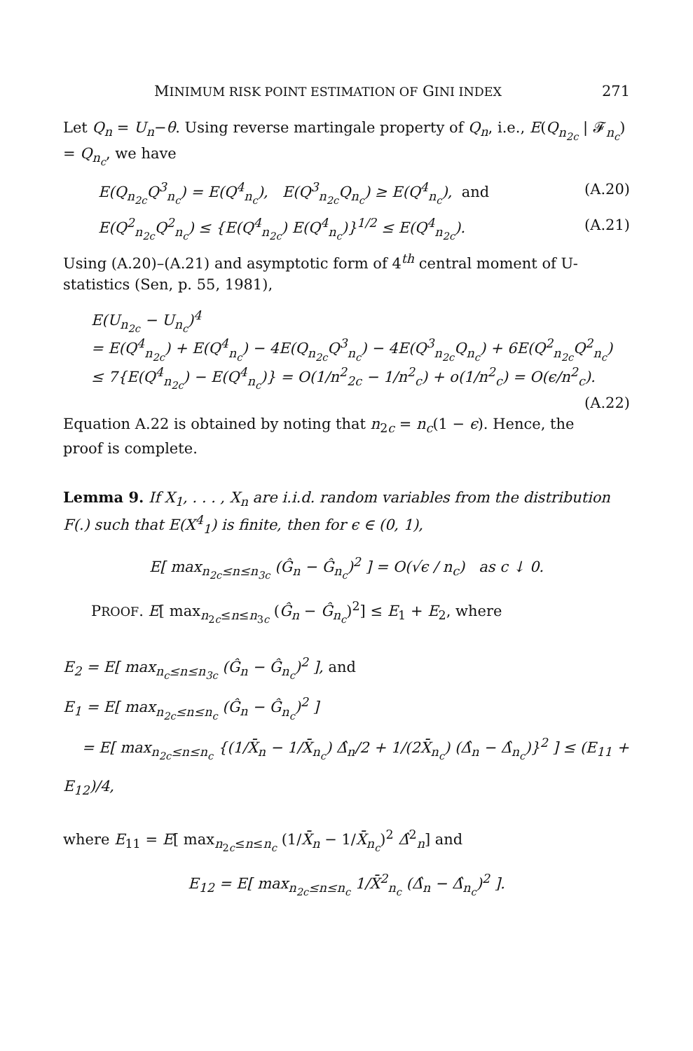MINIMUM RISK POINT ESTIMATION OF GINI INDEX 271
Let Q<sub>n</sub> = U<sub>n</sub>−θ. Using reverse martingale property of Q<sub>n</sub>, i.e., E(Q<sub>n<sub>2c</sub></sub> | 𝓕<sub>n<sub>c</sub></sub>) = Q<sub>n<sub>c</sub></sub>, we have
E(Q<sub>n<sub>2c</sub></sub>Q<sup>3</sup><sub>n<sub>c</sub></sub>) = E(Q<sup>4</sup><sub>n<sub>c</sub></sub>), E(Q<sup>3</sup><sub>n<sub>2c</sub></sub>Q<sub>n<sub>c</sub></sub>) ≥ E(Q<sup>4</sup><sub>n<sub>c</sub></sub>), and (A.20)
E(Q<sup>2</sup><sub>n<sub>2c</sub></sub>Q<sup>2</sup><sub>n<sub>c</sub></sub>) ≤ {E(Q<sup>4</sup><sub>n<sub>2c</sub></sub>) E(Q<sup>4</sup><sub>n<sub>c</sub></sub>)}<sup>1/2</sup> ≤ E(Q<sup>4</sup><sub>n<sub>2c</sub></sub>). (A.21)
Using (A.20)–(A.21) and asymptotic form of 4<sup>th</sup> central moment of U-statistics (Sen, p. 55, 1981),
E(U<sub>n<sub>2c</sub></sub> − U<sub>n<sub>c</sub></sub>)<sup>4</sup>
= E(Q<sup>4</sup><sub>n<sub>2c</sub></sub>) + E(Q<sup>4</sup><sub>n<sub>c</sub></sub>) − 4E(Q<sub>n<sub>2c</sub></sub>Q<sup>3</sup><sub>n<sub>c</sub></sub>) − 4E(Q<sup>3</sup><sub>n<sub>2c</sub></sub>Q<sub>n<sub>c</sub></sub>) + 6E(Q<sup>2</sup><sub>n<sub>2c</sub></sub>Q<sup>2</sup><sub>n<sub>c</sub></sub>)
≤ 7{E(Q<sup>4</sup><sub>n<sub>2c</sub></sub>) − E(Q<sup>4</sup><sub>n<sub>c</sub></sub>)} = O(1/n<sup>2</sup><sub>2c</sub> − 1/n<sup>2</sup><sub>c</sub>) + o(1/n<sup>2</sup><sub>c</sub>) = O(ϵ/n<sup>2</sup><sub>c</sub>). (A.22)
Equation A.22 is obtained by noting that n<sub>2c</sub> = n<sub>c</sub>(1 − ϵ). Hence, the proof is complete.
Lemma 9. If X<sub>1</sub>, . . . , X<sub>n</sub> are i.i.d. random variables from the distribution F(.) such that E(X<sup>4</sup><sub>1</sub>) is finite, then for ϵ ∈ (0, 1),
E[ max<sub>n<sub>2c</sub>≤n≤n<sub>3c</sub></sub> (Ĝ<sub>n</sub> − Ĝ<sub>n<sub>c</sub></sub>)<sup>2</sup> ] = O(√ϵ / n<sub>c</sub>) as c ↓ 0.
PROOF. E[ max<sub>n<sub>2c</sub>≤n≤n<sub>3c</sub></sub> (Ĝ<sub>n</sub> − Ĝ<sub>n<sub>c</sub></sub>)<sup>2</sup>] ≤ E<sub>1</sub> + E<sub>2</sub>, where
E<sub>2</sub> = E[ max<sub>n<sub>c</sub>≤n≤n<sub>3c</sub></sub> (Ĝ<sub>n</sub> − Ĝ<sub>n<sub>c</sub></sub>)<sup>2</sup> ], and
E<sub>1</sub> = E[ max<sub>n<sub>2c</sub>≤n≤n<sub>c</sub></sub> (Ĝ<sub>n</sub> − Ĝ<sub>n<sub>c</sub></sub>)<sup>2</sup> ]
= E[ max<sub>n<sub>2c</sub>≤n≤n<sub>c</sub></sub> {(1/X̄<sub>n</sub> − 1/X̄<sub>n<sub>c</sub></sub>) Δ̂<sub>n</sub>/2 + 1/(2X̄<sub>n<sub>c</sub></sub>) (Δ̂<sub>n</sub> − Δ̂<sub>n<sub>c</sub></sub>)}<sup>2</sup> ] ≤ (E<sub>11</sub> + E<sub>12</sub>)/4,
where E<sub>11</sub> = E[ max<sub>n<sub>2c</sub>≤n≤n<sub>c</sub></sub> (1/X̄<sub>n</sub> − 1/X̄<sub>n<sub>c</sub></sub>)<sup>2</sup> Δ̂<sup>2</sup><sub>n</sub>] and
E<sub>12</sub> = E[ max<sub>n<sub>2c</sub>≤n≤n<sub>c</sub></sub> 1/X̄<sup>2</sup><sub>n<sub>c</sub></sub> (Δ̂<sub>n</sub> − Δ̂<sub>n<sub>c</sub></sub>)<sup>2</sup> ].